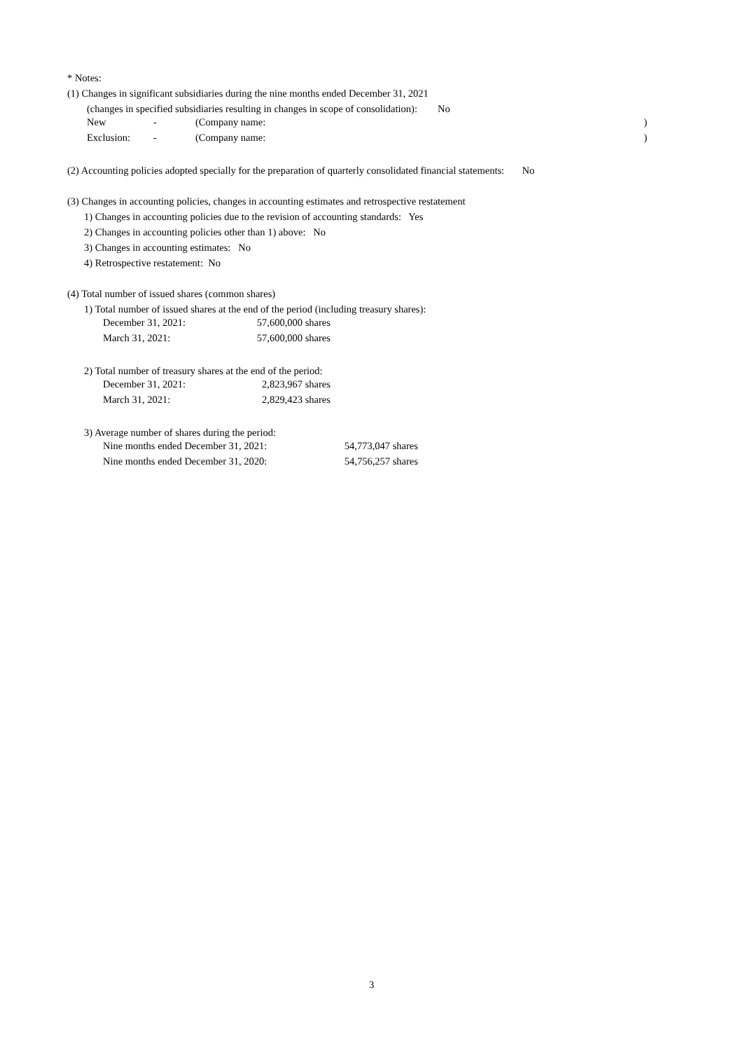* Notes:
(1) Changes in significant subsidiaries during the nine months ended December 31, 2021
(changes in specified subsidiaries resulting in changes in scope of consolidation): No
| New | - | (Company name: | ) |
| Exclusion: | - | (Company name: | ) |
(2) Accounting policies adopted specially for the preparation of quarterly consolidated financial statements: No
(3) Changes in accounting policies, changes in accounting estimates and retrospective restatement
1) Changes in accounting policies due to the revision of accounting standards: Yes
2) Changes in accounting policies other than 1) above: No
3) Changes in accounting estimates: No
4) Retrospective restatement: No
(4) Total number of issued shares (common shares)
1) Total number of issued shares at the end of the period (including treasury shares):
| December 31, 2021: | 57,600,000 | shares |
| March 31, 2021: | 57,600,000 | shares |
2) Total number of treasury shares at the end of the period:
| December 31, 2021: | 2,823,967 | shares |
| March 31, 2021: | 2,829,423 | shares |
3) Average number of shares during the period:
| Nine months ended December 31, 2021: | 54,773,047 | shares |
| Nine months ended December 31, 2020: | 54,756,257 | shares |
3